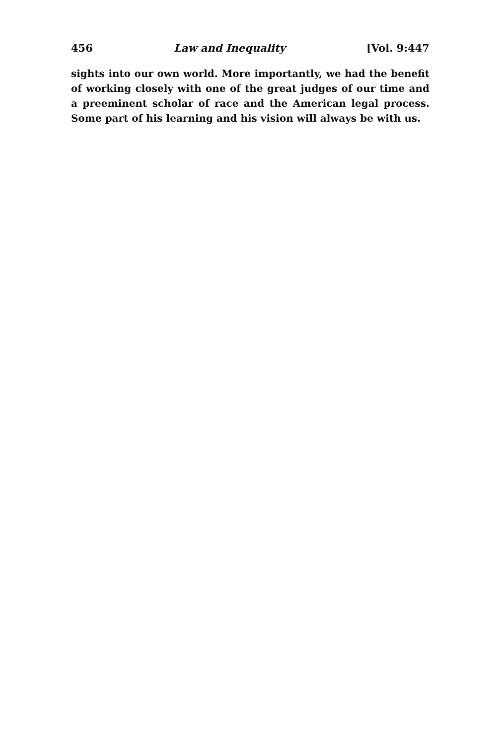456 Law and Inequality [Vol. 9:447
sights into our own world. More importantly, we had the benefit of working closely with one of the great judges of our time and a preeminent scholar of race and the American legal process. Some part of his learning and his vision will always be with us.